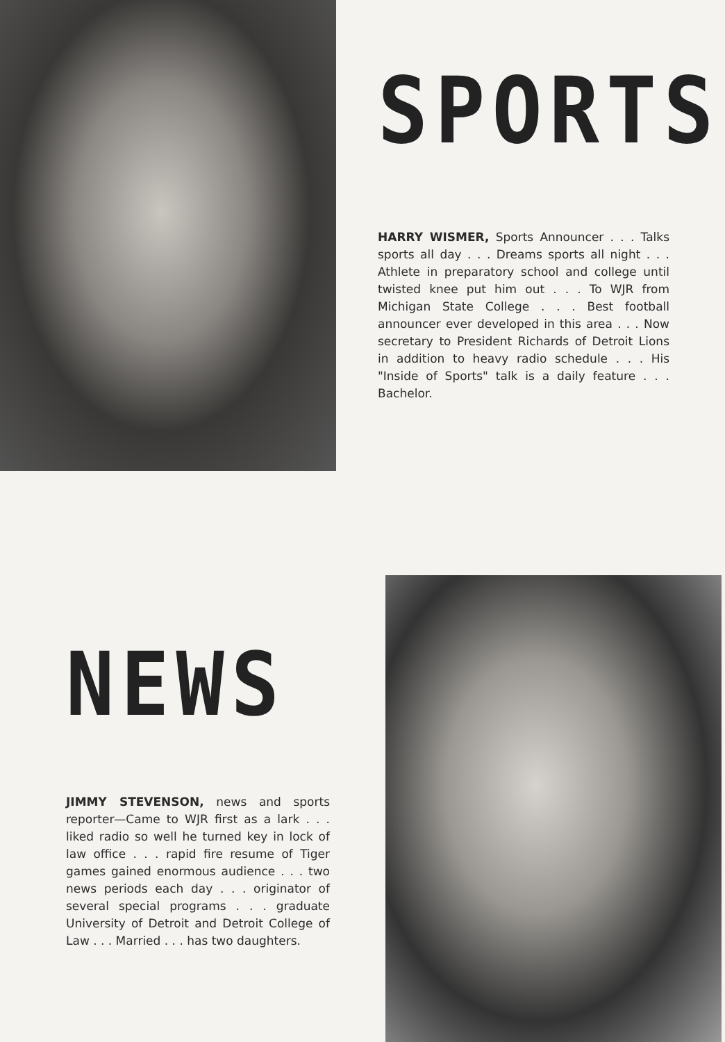SPORTS
HARRY WISMER, Sports Announcer . . . Talks sports all day . . . Dreams sports all night . . . Athlete in preparatory school and college until twisted knee put him out . . . To WJR from Michigan State College . . . Best football announcer ever developed in this area . . . Now secretary to President Richards of Detroit Lions in addition to heavy radio schedule . . . His "Inside of Sports" talk is a daily feature . . . Bachelor.
NEWS
JIMMY STEVENSON, news and sports reporter—Came to WJR first as a lark . . . liked radio so well he turned key in lock of law office . . . rapid fire resume of Tiger games gained enormous audience . . . two news periods each day . . . originator of several special programs . . . graduate University of Detroit and Detroit College of Law . . . Married . . . has two daughters.